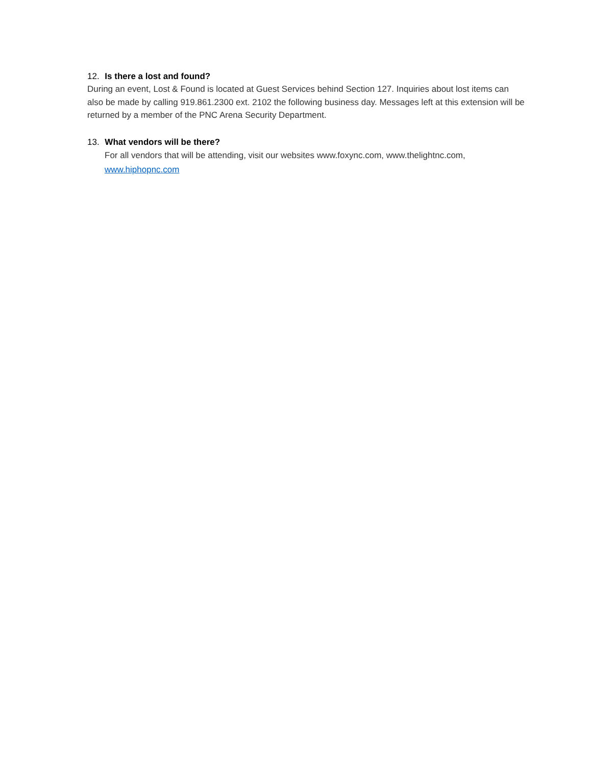12. Is there a lost and found?
During an event, Lost & Found is located at Guest Services behind Section 127. Inquiries about lost items can also be made by calling 919.861.2300 ext. 2102 the following business day. Messages left at this extension will be returned by a member of the PNC Arena Security Department.
13. What vendors will be there?
For all vendors that will be attending, visit our websites www.foxync.com, www.thelightnc.com, www.hiphopnc.com